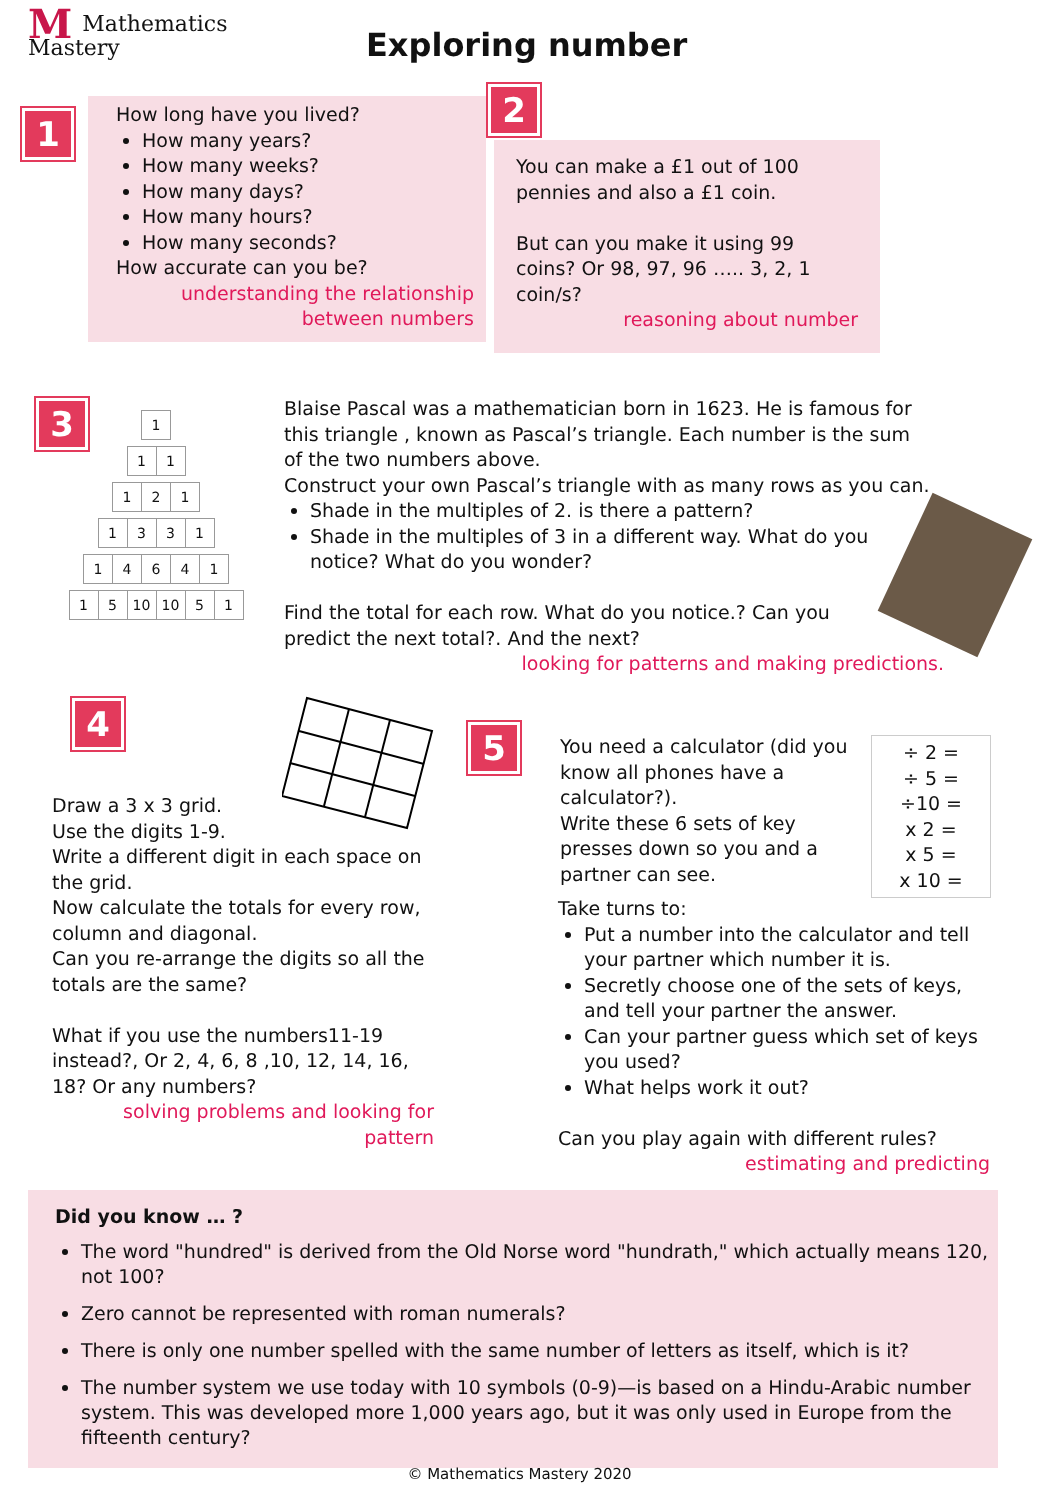MMathematics
Mastery
Exploring number
1
How long have you lived?
How many years?
How many weeks?
How many days?
How many hours?
How many seconds?
How accurate can you be?
understanding the relationship between numbers
2
You can make a £1 out of 100 pennies and also a £1 coin.
But can you make it using 99 coins? Or 98, 97, 96 ….. 3, 2, 1 coin/s?
reasoning about number
3
| 1 |
| 1 | 1 |
| 1 | 2 | 1 |
| 1 | 3 | 3 | 1 |
| 1 | 4 | 6 | 4 | 1 |
| 1 | 5 | 10 | 10 | 5 | 1 |
Blaise Pascal was a mathematician born in 1623. He is famous for this triangle , known as Pascal’s triangle. Each number is the sum of the two numbers above.
Construct your own Pascal’s triangle with as many rows as you can.
Shade in the multiples of 2. is there a pattern?
Shade in the multiples of 3 in a different way. What do you notice? What do you wonder?
Find the total for each row. What do you notice.? Can you predict the next total?. And the next?
looking for patterns and making predictions.
4
Draw a 3 x 3 grid.
Use the digits 1-9.
Write a different digit in each space on the grid.
Now calculate the totals for every row, column and diagonal.
Can you re-arrange the digits so all the totals are the same?
What if you use the numbers11-19 instead?, Or 2, 4, 6, 8 ,10, 12, 14, 16, 18? Or any numbers?
solving problems and looking for pattern
5
You need a calculator (did you know all phones have a calculator?).
Write these 6 sets of key presses down so you and a partner can see.
÷ 2 =
÷ 5 =
÷10 =
x 2 =
x 5 =
x 10 =
Take turns to:
Put a number into the calculator and tell your partner which number it is.
Secretly choose one of the sets of keys, and tell your partner the answer.
Can your partner guess which set of keys you used?
What helps work it out?
Can you play again with different rules?
estimating and predicting
Did you know … ?
The word "hundred" is derived from the Old Norse word "hundrath," which actually means 120, not 100?
Zero cannot be represented with roman numerals?
There is only one number spelled with the same number of letters as itself, which is it?
The number system we use today with 10 symbols (0-9)—is based on a Hindu-Arabic number system. This was developed more 1,000 years ago, but it was only used in Europe from the fifteenth century?
© Mathematics Mastery 2020